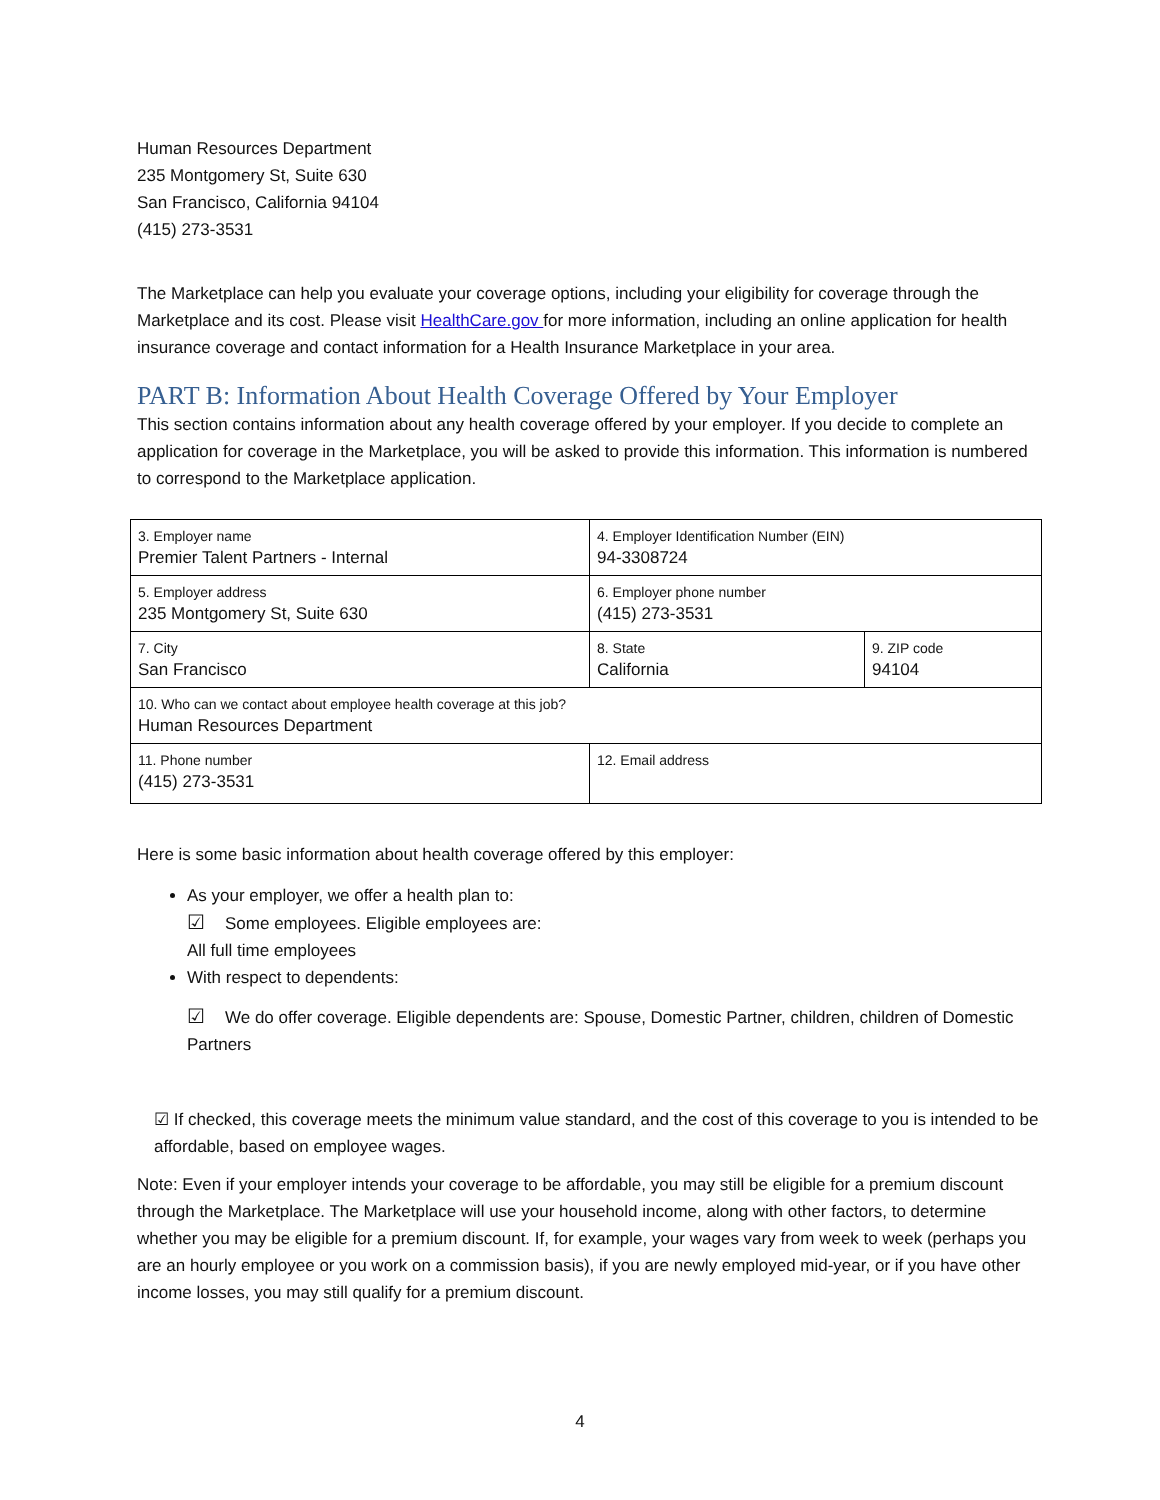Human Resources Department
235 Montgomery St, Suite 630
San Francisco, California 94104
(415) 273-3531
The Marketplace can help you evaluate your coverage options, including your eligibility for coverage through the Marketplace and its cost. Please visit HealthCare.gov for more information, including an online application for health insurance coverage and contact information for a Health Insurance Marketplace in your area.
PART B: Information About Health Coverage Offered by Your Employer
This section contains information about any health coverage offered by your employer. If you decide to complete an application for coverage in the Marketplace, you will be asked to provide this information. This information is numbered to correspond to the Marketplace application.
| 3. Employer name Premier Talent Partners - Internal | 4. Employer Identification Number (EIN) 94-3308724 | |
| 5. Employer address 235 Montgomery St, Suite 630 | 6. Employer phone number (415) 273-3531 | |
| 7. City San Francisco | 8. State California | 9. ZIP code 94104 |
| 10. Who can we contact about employee health coverage at this job? Human Resources Department | | |
| 11. Phone number (415) 273-3531 | 12. Email address | |
Here is some basic information about health coverage offered by this employer:
As your employer, we offer a health plan to:
☑ Some employees. Eligible employees are:
All full time employees
With respect to dependents:
☑ We do offer coverage. Eligible dependents are: Spouse, Domestic Partner, children, children of Domestic Partners
☑ If checked, this coverage meets the minimum value standard, and the cost of this coverage to you is intended to be affordable, based on employee wages.
Note: Even if your employer intends your coverage to be affordable, you may still be eligible for a premium discount through the Marketplace. The Marketplace will use your household income, along with other factors, to determine whether you may be eligible for a premium discount. If, for example, your wages vary from week to week (perhaps you are an hourly employee or you work on a commission basis), if you are newly employed mid-year, or if you have other income losses, you may still qualify for a premium discount.
4